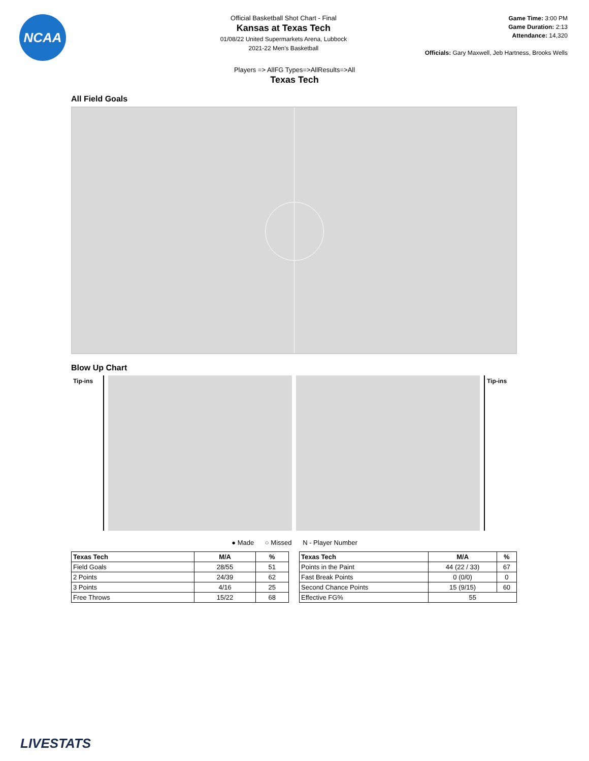NCAA
Official Basketball Shot Chart - Final
Kansas at Texas Tech
01/08/22 United Supermarkets Arena, Lubbock
2021-22 Men's Basketball
Game Time: 3:00 PM
Game Duration: 2:13
Attendance: 14,320
Officials: Gary Maxwell, Jeb Hartness, Brooks Wells
Players => AllFG Types=>AllResults=>All
Texas Tech
All Field Goals
Blow Up Chart
Tip-ins Tip-ins
● Made ○ Missed N - Player Number
| Texas Tech | M/A | % |
| --- | --- | --- |
| Field Goals | 28/55 | 51 |
| 2 Points | 24/39 | 62 |
| 3 Points | 4/16 | 25 |
| Free Throws | 15/22 | 68 |
| Texas Tech | M/A | % |
| --- | --- | --- |
| Points in the Paint | 44 (22 / 33) | 67 |
| Fast Break Points | 0 (0/0) | 0 |
| Second Chance Points | 15 (9/15) | 60 |
| Effective FG% | 55 | |
LIVESTATS